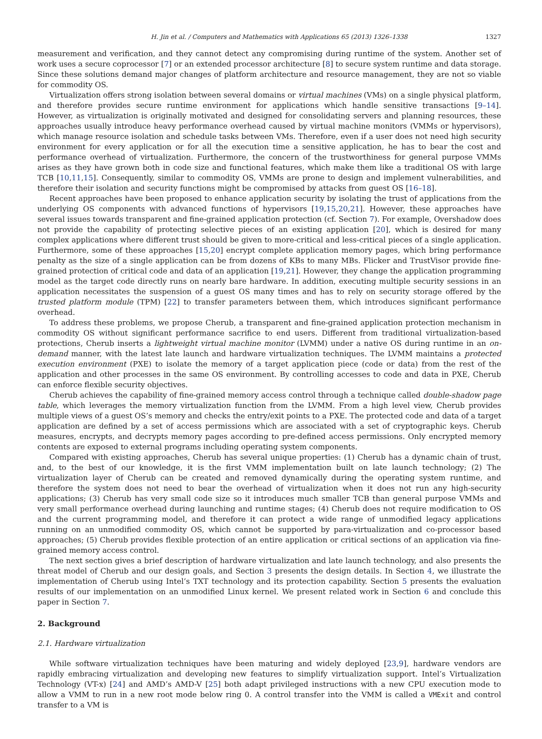H. Jin et al. / Computers and Mathematics with Applications 65 (2013) 1326–1338 1327
measurement and verification, and they cannot detect any compromising during runtime of the system. Another set of work uses a secure coprocessor [7] or an extended processor architecture [8] to secure system runtime and data storage. Since these solutions demand major changes of platform architecture and resource management, they are not so viable for commodity OS.
Virtualization offers strong isolation between several domains or virtual machines (VMs) on a single physical platform, and therefore provides secure runtime environment for applications which handle sensitive transactions [9–14]. However, as virtualization is originally motivated and designed for consolidating servers and planning resources, these approaches usually introduce heavy performance overhead caused by virtual machine monitors (VMMs or hypervisors), which manage resource isolation and schedule tasks between VMs. Therefore, even if a user does not need high security environment for every application or for all the execution time a sensitive application, he has to bear the cost and performance overhead of virtualization. Furthermore, the concern of the trustworthiness for general purpose VMMs arises as they have grown both in code size and functional features, which make them like a traditional OS with large TCB [10,11,15]. Consequently, similar to commodity OS, VMMs are prone to design and implement vulnerabilities, and therefore their isolation and security functions might be compromised by attacks from guest OS [16–18].
Recent approaches have been proposed to enhance application security by isolating the trust of applications from the underlying OS components with advanced functions of hypervisors [19,15,20,21]. However, these approaches have several issues towards transparent and fine-grained application protection (cf. Section 7). For example, Overshadow does not provide the capability of protecting selective pieces of an existing application [20], which is desired for many complex applications where different trust should be given to more-critical and less-critical pieces of a single application. Furthermore, some of these approaches [15,20] encrypt complete application memory pages, which bring performance penalty as the size of a single application can be from dozens of KBs to many MBs. Flicker and TrustVisor provide fine-grained protection of critical code and data of an application [19,21]. However, they change the application programming model as the target code directly runs on nearly bare hardware. In addition, executing multiple security sessions in an application necessitates the suspension of a guest OS many times and has to rely on security storage offered by the trusted platform module (TPM) [22] to transfer parameters between them, which introduces significant performance overhead.
To address these problems, we propose Cherub, a transparent and fine-grained application protection mechanism in commodity OS without significant performance sacrifice to end users. Different from traditional virtualization-based protections, Cherub inserts a lightweight virtual machine monitor (LVMM) under a native OS during runtime in an on-demand manner, with the latest late launch and hardware virtualization techniques. The LVMM maintains a protected execution environment (PXE) to isolate the memory of a target application piece (code or data) from the rest of the application and other processes in the same OS environment. By controlling accesses to code and data in PXE, Cherub can enforce flexible security objectives.
Cherub achieves the capability of fine-grained memory access control through a technique called double-shadow page table, which leverages the memory virtualization function from the LVMM. From a high level view, Cherub provides multiple views of a guest OS’s memory and checks the entry/exit points to a PXE. The protected code and data of a target application are defined by a set of access permissions which are associated with a set of cryptographic keys. Cherub measures, encrypts, and decrypts memory pages according to pre-defined access permissions. Only encrypted memory contents are exposed to external programs including operating system components.
Compared with existing approaches, Cherub has several unique properties: (1) Cherub has a dynamic chain of trust, and, to the best of our knowledge, it is the first VMM implementation built on late launch technology; (2) The virtualization layer of Cherub can be created and removed dynamically during the operating system runtime, and therefore the system does not need to bear the overhead of virtualization when it does not run any high-security applications; (3) Cherub has very small code size so it introduces much smaller TCB than general purpose VMMs and very small performance overhead during launching and runtime stages; (4) Cherub does not require modification to OS and the current programming model, and therefore it can protect a wide range of unmodified legacy applications running on an unmodified commodity OS, which cannot be supported by para-virtualization and co-processor based approaches; (5) Cherub provides flexible protection of an entire application or critical sections of an application via fine-grained memory access control.
The next section gives a brief description of hardware virtualization and late launch technology, and also presents the threat model of Cherub and our design goals, and Section 3 presents the design details. In Section 4, we illustrate the implementation of Cherub using Intel’s TXT technology and its protection capability. Section 5 presents the evaluation results of our implementation on an unmodified Linux kernel. We present related work in Section 6 and conclude this paper in Section 7.
2. Background
2.1. Hardware virtualization
While software virtualization techniques have been maturing and widely deployed [23,9], hardware vendors are rapidly embracing virtualization and developing new features to simplify virtualization support. Intel’s Virtualization Technology (VT-x) [24] and AMD’s AMD-V [25] both adapt privileged instructions with a new CPU execution mode to allow a VMM to run in a new root mode below ring 0. A control transfer into the VMM is called a VMExit and control transfer to a VM is